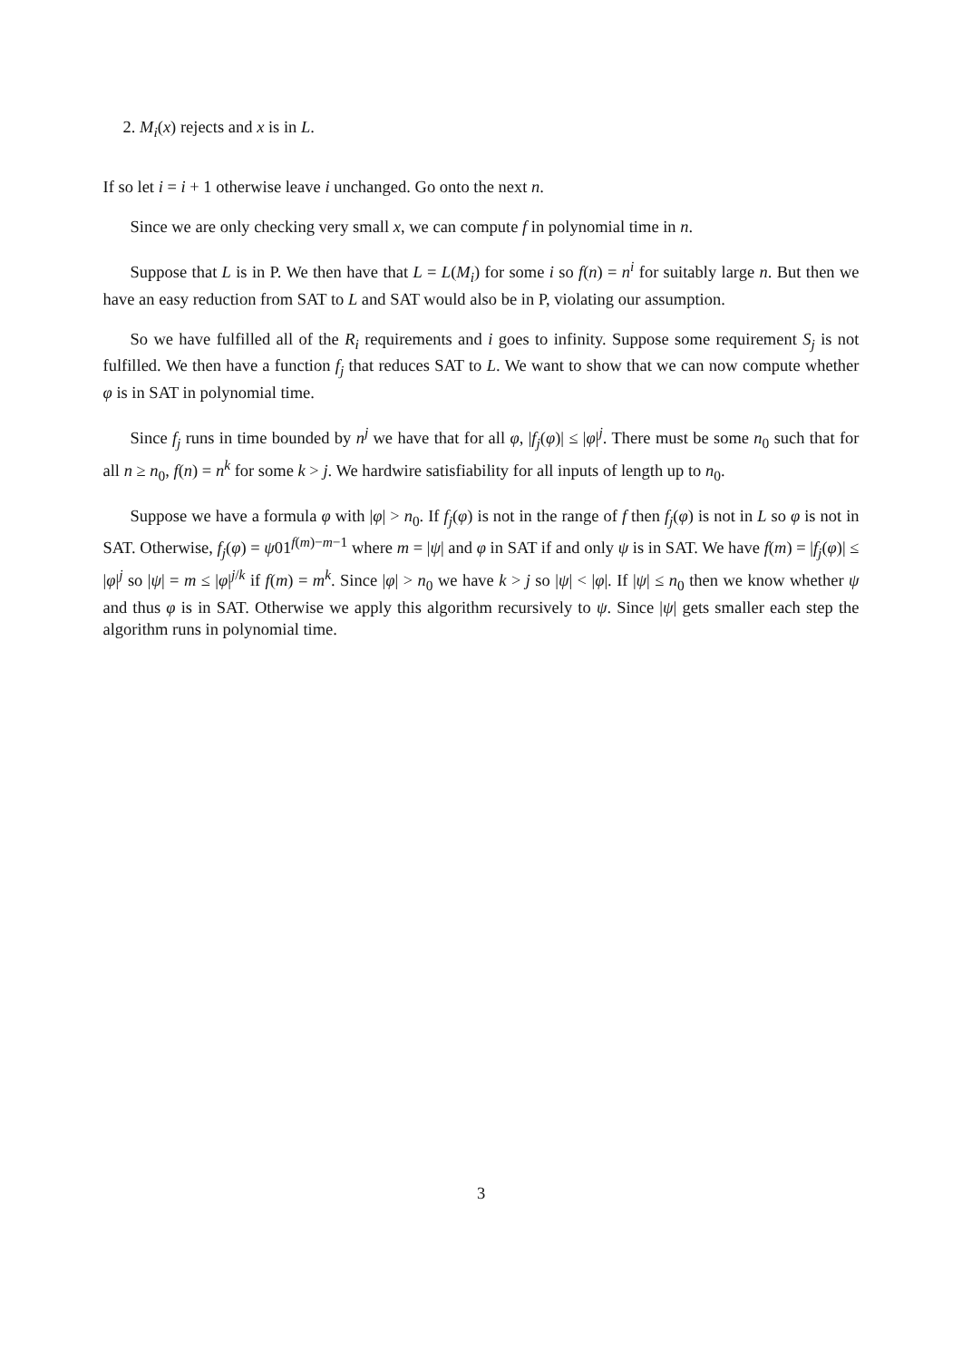2. M<sub>i</sub>(x) rejects and x is in L.
If so let i = i + 1 otherwise leave i unchanged. Go onto the next n.
Since we are only checking very small x, we can compute f in polynomial time in n.
Suppose that L is in P. We then have that L = L(M<sub>i</sub>) for some i so f(n) = n<sup>i</sup> for suitably large n. But then we have an easy reduction from SAT to L and SAT would also be in P, violating our assumption.
So we have fulfilled all of the R<sub>i</sub> requirements and i goes to infinity. Suppose some requirement S<sub>j</sub> is not fulfilled. We then have a function f<sub>j</sub> that reduces SAT to L. We want to show that we can now compute whether φ is in SAT in polynomial time.
Since f<sub>j</sub> runs in time bounded by n<sup>j</sup> we have that for all φ, |f<sub>j</sub>(φ)| ≤ |φ|<sup>j</sup>. There must be some n<sub>0</sub> such that for all n ≥ n<sub>0</sub>, f(n) = n<sup>k</sup> for some k > j. We hardwire satisfiability for all inputs of length up to n<sub>0</sub>.
Suppose we have a formula φ with |φ| > n<sub>0</sub>. If f<sub>j</sub>(φ) is not in the range of f then f<sub>j</sub>(φ) is not in L so φ is not in SAT. Otherwise, f<sub>j</sub>(φ) = ψ01<sup>f(m)−m−1</sup> where m = |ψ| and φ in SAT if and only ψ is in SAT. We have f(m) = |f<sub>j</sub>(φ)| ≤ |φ|<sup>j</sup> so |ψ| = m ≤ |φ|<sup>j/k</sup> if f(m) = m<sup>k</sup>. Since |φ| > n<sub>0</sub> we have k > j so |ψ| < |φ|. If |ψ| ≤ n<sub>0</sub> then we know whether ψ and thus φ is in SAT. Otherwise we apply this algorithm recursively to ψ. Since |ψ| gets smaller each step the algorithm runs in polynomial time.
3